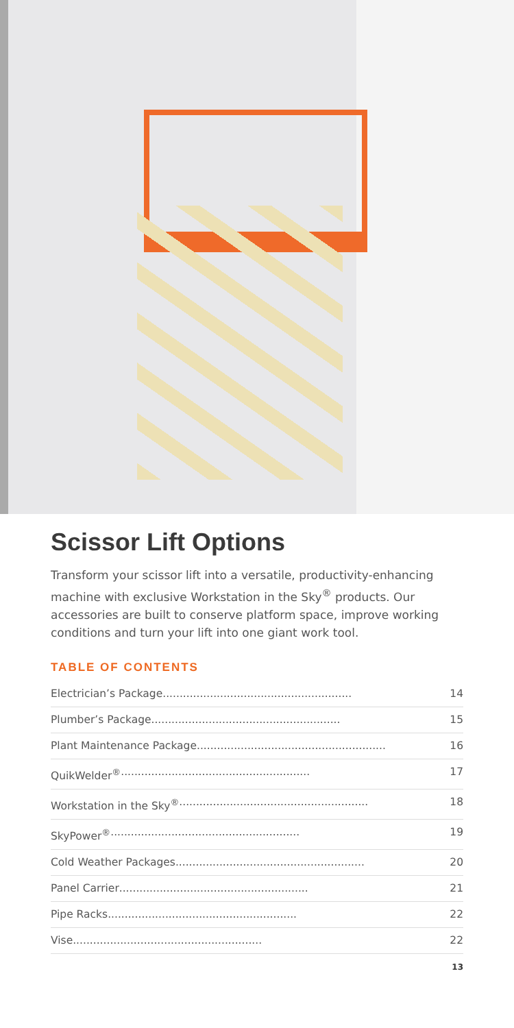Scissor Lift Options
Transform your scissor lift into a versatile, productivity-enhancing machine with exclusive Workstation in the Sky<sup>®</sup> products. Our accessories are built to conserve platform space, improve working conditions and turn your lift into one giant work tool.
TABLE OF CONTENTS
Electrician’s Package ........................................................ 14
Plumber’s Package ........................................................ 15
Plant Maintenance Package........................................................ 16
QuikWelder<sup>®</sup> ........................................................ 17
Workstation in the Sky<sup>®</sup> ........................................................ 18
SkyPower<sup>®</sup>........................................................ 19
Cold Weather Packages ........................................................ 20
Panel Carrier........................................................ 21
Pipe Racks ........................................................ 22
Vise ........................................................ 22
13